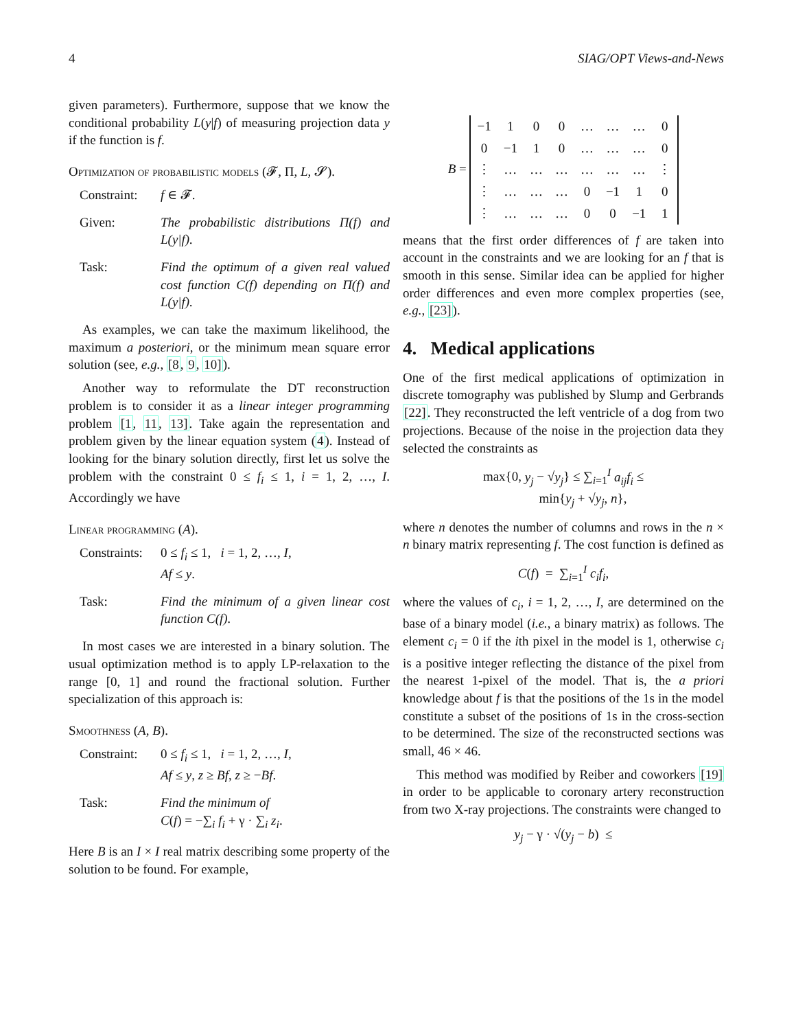4 SIAG/OPT Views-and-News
given parameters). Furthermore, suppose that we know the conditional probability L(y|f) of measuring projection data y if the function is f.
Optimization of probabilistic models (𝓕, Π, L, 𝓢).
Constraint: f ∈ 𝓕.
Given: The probabilistic distributions Π(f) and L(y|f).
Task: Find the optimum of a given real valued cost function C(f) depending on Π(f) and L(y|f).
As examples, we can take the maximum likelihood, the maximum a posteriori, or the minimum mean square error solution (see, e.g., [8, 9, 10]).
Another way to reformulate the DT reconstruction problem is to consider it as a linear integer programming problem [1, 11, 13]. Take again the representation and problem given by the linear equation system (4). Instead of looking for the binary solution directly, first let us solve the problem with the constraint 0 ≤ f<sub>i</sub> ≤ 1, i = 1, 2, …, I. Accordingly we have
Linear programming (A).
Constraints: 0 ≤ f<sub>i</sub> ≤ 1, i = 1, 2, …, I,
Af ≤ y.
Task: Find the minimum of a given linear cost function C(f).
In most cases we are interested in a binary solution. The usual optimization method is to apply LP-relaxation to the range [0, 1] and round the fractional solution. Further specialization of this approach is:
Smoothness (A, B).
Constraint: 0 ≤ f<sub>i</sub> ≤ 1, i = 1, 2, …, I,
Af ≤ y, z ≥ Bf, z ≥ −Bf.
Task: Find the minimum of
C(f) = −∑<sub>i</sub> f<sub>i</sub> + γ · ∑<sub>i</sub> z<sub>i</sub>.
Here B is an I × I real matrix describing some property of the solution to be found. For example,
B =
| −1 | 1 | 0 | 0 | … | … | … | 0 |
| 0 | −1 | 1 | 0 | … | … | … | 0 |
| ⋮ | … | … | … | … | … | … | ⋮ |
| ⋮ | … | … | … | 0 | −1 | 1 | 0 |
| ⋮ | … | … | … | 0 | 0 | −1 | 1 |
means that the first order differences of f are taken into account in the constraints and we are looking for an f that is smooth in this sense. Similar idea can be applied for higher order differences and even more complex properties (see, e.g., [23]).
4. Medical applications
One of the first medical applications of optimization in discrete tomography was published by Slump and Gerbrands [22]. They reconstructed the left ventricle of a dog from two projections. Because of the noise in the projection data they selected the constraints as
max{0, y<sub>j</sub> − √y<sub>j</sub>} ≤ ∑<sub>i=1</sub><sup>I</sup> a<sub>ij</sub>f<sub>i</sub> ≤
min{y<sub>j</sub> + √y<sub>j</sub>, n},
where n denotes the number of columns and rows in the n × n binary matrix representing f. The cost function is defined as
C(f) = ∑<sub>i=1</sub><sup>I</sup> c<sub>i</sub>f<sub>i</sub>,
where the values of c<sub>i</sub>, i = 1, 2, …, I, are determined on the base of a binary model (i.e., a binary matrix) as follows. The element c<sub>i</sub> = 0 if the ith pixel in the model is 1, otherwise c<sub>i</sub> is a positive integer reflecting the distance of the pixel from the nearest 1-pixel of the model. That is, the a priori knowledge about f is that the positions of the 1s in the model constitute a subset of the positions of 1s in the cross-section to be determined. The size of the reconstructed sections was small, 46 × 46.
This method was modified by Reiber and coworkers [19] in order to be applicable to coronary artery reconstruction from two X-ray projections. The constraints were changed to
y<sub>j</sub> − γ · √(y<sub>j</sub> − b) ≤